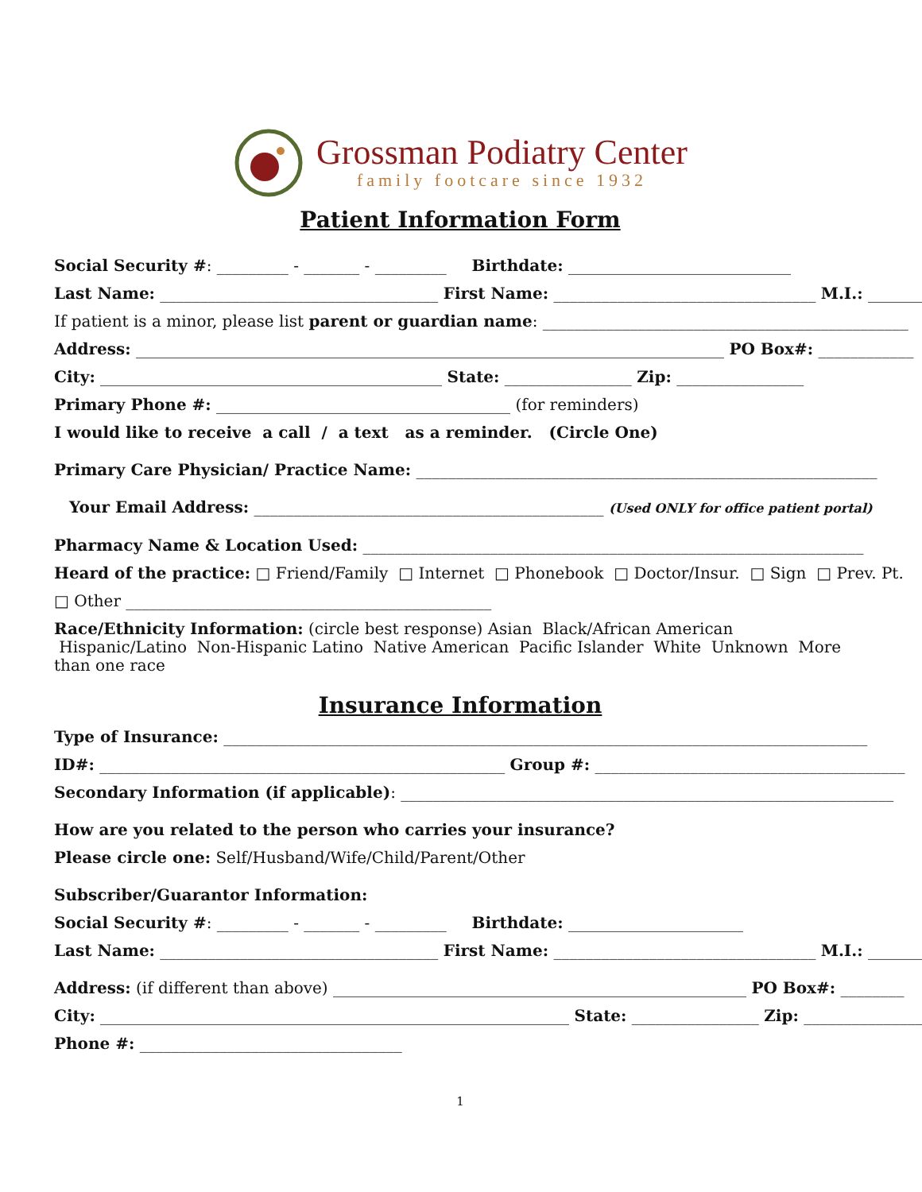Grossman Podiatry Center
family footcare since 1932
Patient Information Form
Social Security #: _________ - _______ - _________ Birthdate: ____________________________
Last Name: ___________________________________ First Name: _________________________________ M.I.: _______
If patient is a minor, please list parent or guardian name: ______________________________________________
Address: __________________________________________________________________________ PO Box#: ____________
City: ___________________________________________ State: ________________ Zip: ________________
Primary Phone #: _____________________________________ (for reminders)
I would like to receive a call / a text as a reminder. (Circle One)
Primary Care Physician/ Practice Name: __________________________________________________________
Your Email Address: ____________________________________________ (Used ONLY for office patient portal)
Pharmacy Name & Location Used: _______________________________________________________________
Heard of the practice: □ Friend/Family □ Internet □ Phonebook □ Doctor/Insur. □ Sign □ Prev. Pt.
□ Other ______________________________________________
Race/Ethnicity Information: (circle best response) Asian Black/African American Hispanic/Latino Non-Hispanic Latino Native American Pacific Islander White Unknown More than one race
Insurance Information
Type of Insurance: _________________________________________________________________________________
ID#: ___________________________________________________ Group #: _______________________________________
Secondary Information (if applicable): ______________________________________________________________
How are you related to the person who carries your insurance?
Please circle one: Self/Husband/Wife/Child/Parent/Other
Subscriber/Guarantor Information:
Social Security #: _________ - _______ - _________ Birthdate: ______________________
Last Name: ___________________________________ First Name: _________________________________ M.I.: _______
Address: (if different than above) ____________________________________________________ PO Box#: ________
City: ___________________________________________________________ State: ________________ Zip: ________________
Phone #: _________________________________
1